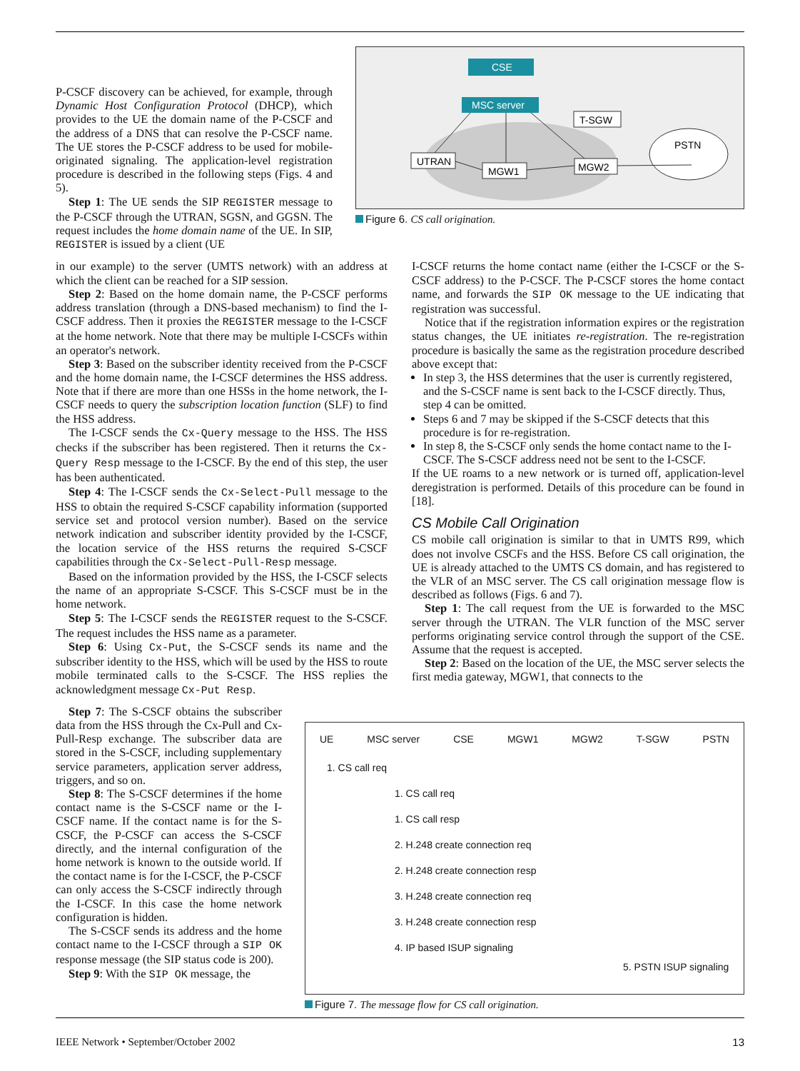P-CSCF discovery can be achieved, for example, through Dynamic Host Configuration Protocol (DHCP), which provides to the UE the domain name of the P-CSCF and the address of a DNS that can resolve the P-CSCF name. The UE stores the P-CSCF address to be used for mobile-originated signaling. The application-level registration procedure is described in the following steps (Figs. 4 and 5).
Step 1: The UE sends the SIP REGISTER message to the P-CSCF through the UTRAN, SGSN, and GGSN. The request includes the home domain name of the UE. In SIP, REGISTER is issued by a client (UE
CSE
MSC server
UTRAN
MGW1
T-SGW
MGW2
PSTN
Figure 6. CS call origination.
in our example) to the server (UMTS network) with an address at which the client can be reached for a SIP session.
Step 2: Based on the home domain name, the P-CSCF performs address translation (through a DNS-based mechanism) to find the I-CSCF address. Then it proxies the REGISTER message to the I-CSCF at the home network. Note that there may be multiple I-CSCFs within an operator's network.
Step 3: Based on the subscriber identity received from the P-CSCF and the home domain name, the I-CSCF determines the HSS address. Note that if there are more than one HSSs in the home network, the I-CSCF needs to query the subscription location function (SLF) to find the HSS address.
The I-CSCF sends the Cx-Query message to the HSS. The HSS checks if the subscriber has been registered. Then it returns the Cx-Query Resp message to the I-CSCF. By the end of this step, the user has been authenticated.
Step 4: The I-CSCF sends the Cx-Select-Pull message to the HSS to obtain the required S-CSCF capability information (supported service set and protocol version number). Based on the service network indication and subscriber identity provided by the I-CSCF, the location service of the HSS returns the required S-CSCF capabilities through the Cx-Select-Pull-Resp message.
Based on the information provided by the HSS, the I-CSCF selects the name of an appropriate S-CSCF. This S-CSCF must be in the home network.
Step 5: The I-CSCF sends the REGISTER request to the S-CSCF. The request includes the HSS name as a parameter.
Step 6: Using Cx-Put, the S-CSCF sends its name and the subscriber identity to the HSS, which will be used by the HSS to route mobile terminated calls to the S-CSCF. The HSS replies the acknowledgment message Cx-Put Resp.
I-CSCF returns the home contact name (either the I-CSCF or the S-CSCF address) to the P-CSCF. The P-CSCF stores the home contact name, and forwards the SIP OK message to the UE indicating that registration was successful.
Notice that if the registration information expires or the registration status changes, the UE initiates re-registration. The re-registration procedure is basically the same as the registration procedure described above except that:
In step 3, the HSS determines that the user is currently registered, and the S-CSCF name is sent back to the I-CSCF directly. Thus, step 4 can be omitted.
Steps 6 and 7 may be skipped if the S-CSCF detects that this procedure is for re-registration.
In step 8, the S-CSCF only sends the home contact name to the I-CSCF. The S-CSCF address need not be sent to the I-CSCF.
If the UE roams to a new network or is turned off, application-level deregistration is performed. Details of this procedure can be found in [18].
CS Mobile Call Origination
CS mobile call origination is similar to that in UMTS R99, which does not involve CSCFs and the HSS. Before CS call origination, the UE is already attached to the UMTS CS domain, and has registered to the VLR of an MSC server. The CS call origination message flow is described as follows (Figs. 6 and 7).
Step 1: The call request from the UE is forwarded to the MSC server through the UTRAN. The VLR function of the MSC server performs originating service control through the support of the CSE. Assume that the request is accepted.
Step 2: Based on the location of the UE, the MSC server selects the first media gateway, MGW1, that connects to the
Step 7: The S-CSCF obtains the subscriber data from the HSS through the Cx-Pull and Cx-Pull-Resp exchange. The subscriber data are stored in the S-CSCF, including supplementary service parameters, application server address, triggers, and so on.
Step 8: The S-CSCF determines if the home contact name is the S-CSCF name or the I-CSCF name. If the contact name is for the S-CSCF, the P-CSCF can access the S-CSCF directly, and the internal configuration of the home network is known to the outside world. If the contact name is for the I-CSCF, the P-CSCF can only access the S-CSCF indirectly through the I-CSCF. In this case the home network configuration is hidden.
The S-CSCF sends its address and the home contact name to the I-CSCF through a SIP OK response message (the SIP status code is 200).
Step 9: With the SIP OK message, the
UE MSC server CSE MGW1 MGW2 T-SGW PSTN
1. CS call req
1. CS call req
1. CS call resp
2. H.248 create connection req
2. H.248 create connection resp
3. H.248 create connection req
3. H.248 create connection resp
4. IP based ISUP signaling
5. PSTN ISUP signaling
Figure 7. The message flow for CS call origination.
IEEE Network • September/October 2002 13